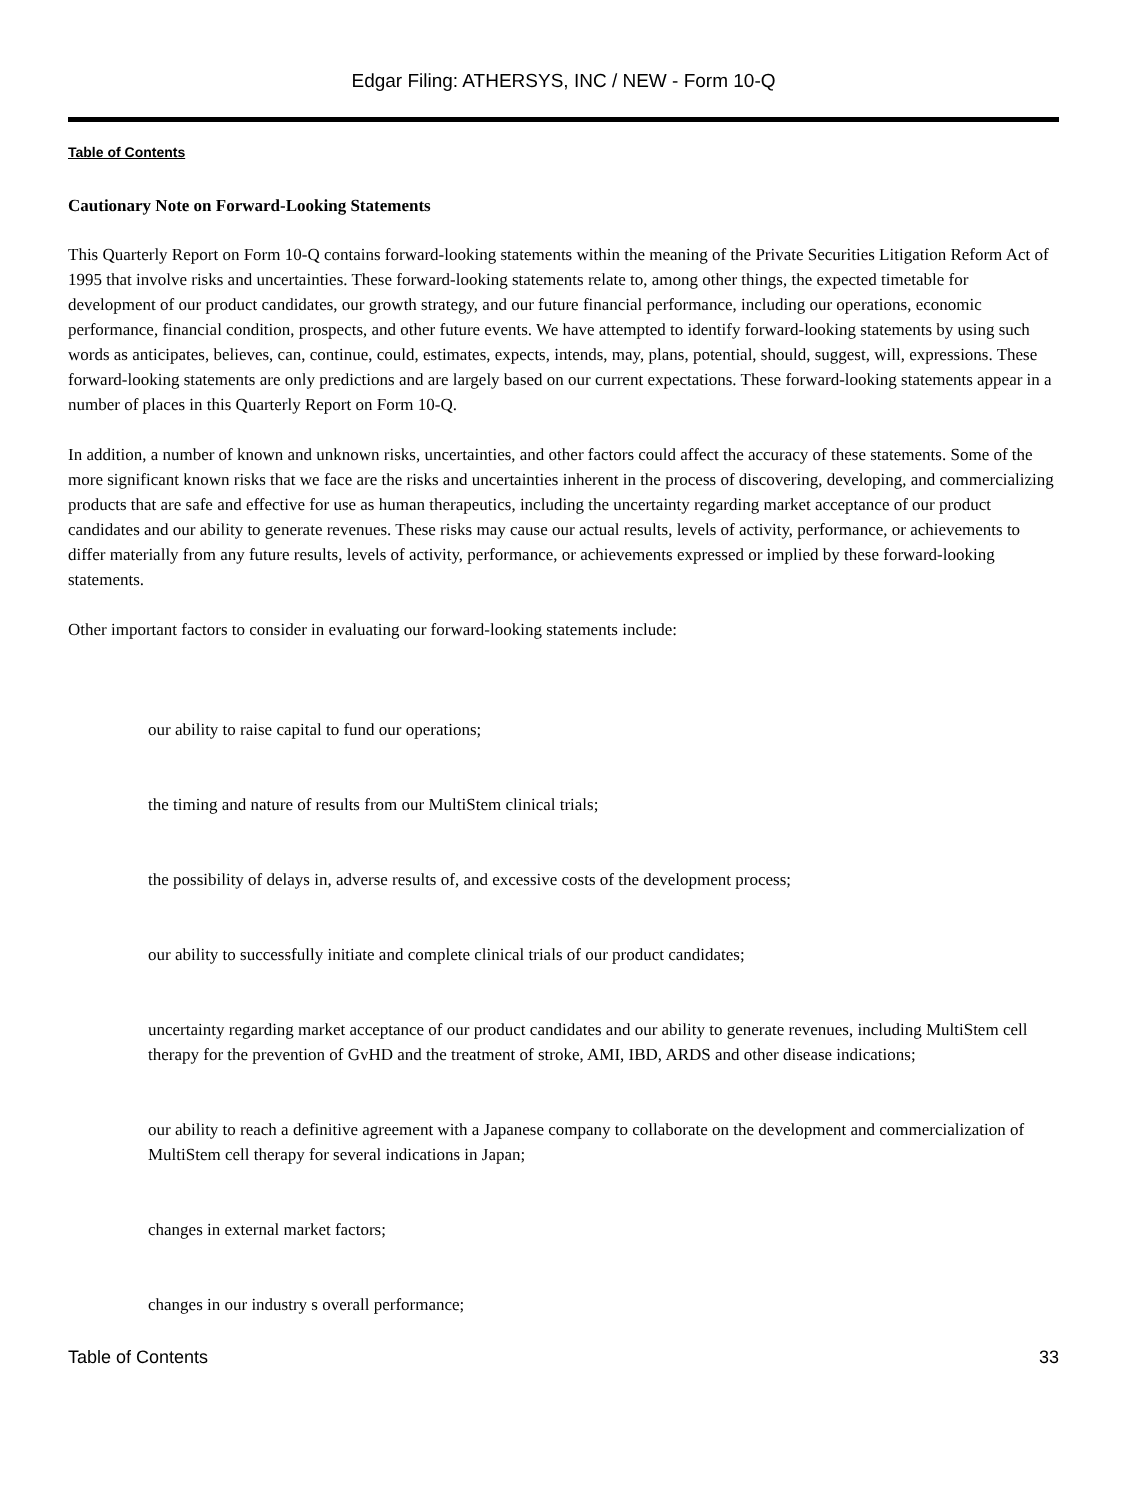Edgar Filing: ATHERSYS, INC / NEW - Form 10-Q
Table of Contents
Cautionary Note on Forward-Looking Statements
This Quarterly Report on Form 10-Q contains forward-looking statements within the meaning of the Private Securities Litigation Reform Act of 1995 that involve risks and uncertainties. These forward-looking statements relate to, among other things, the expected timetable for development of our product candidates, our growth strategy, and our future financial performance, including our operations, economic performance, financial condition, prospects, and other future events. We have attempted to identify forward-looking statements by using such words as anticipates, believes, can, continue, could, estimates, expects, intends, may, plans, potential, should, suggest, will, expressions. These forward-looking statements are only predictions and are largely based on our current expectations. These forward-looking statements appear in a number of places in this Quarterly Report on Form 10-Q.
In addition, a number of known and unknown risks, uncertainties, and other factors could affect the accuracy of these statements. Some of the more significant known risks that we face are the risks and uncertainties inherent in the process of discovering, developing, and commercializing products that are safe and effective for use as human therapeutics, including the uncertainty regarding market acceptance of our product candidates and our ability to generate revenues. These risks may cause our actual results, levels of activity, performance, or achievements to differ materially from any future results, levels of activity, performance, or achievements expressed or implied by these forward-looking statements.
Other important factors to consider in evaluating our forward-looking statements include:
our ability to raise capital to fund our operations;
the timing and nature of results from our MultiStem clinical trials;
the possibility of delays in, adverse results of, and excessive costs of the development process;
our ability to successfully initiate and complete clinical trials of our product candidates;
uncertainty regarding market acceptance of our product candidates and our ability to generate revenues, including MultiStem cell therapy for the prevention of GvHD and the treatment of stroke, AMI, IBD, ARDS and other disease indications;
our ability to reach a definitive agreement with a Japanese company to collaborate on the development and commercialization of MultiStem cell therapy for several indications in Japan;
changes in external market factors;
changes in our industry s overall performance;
Table of Contents 33